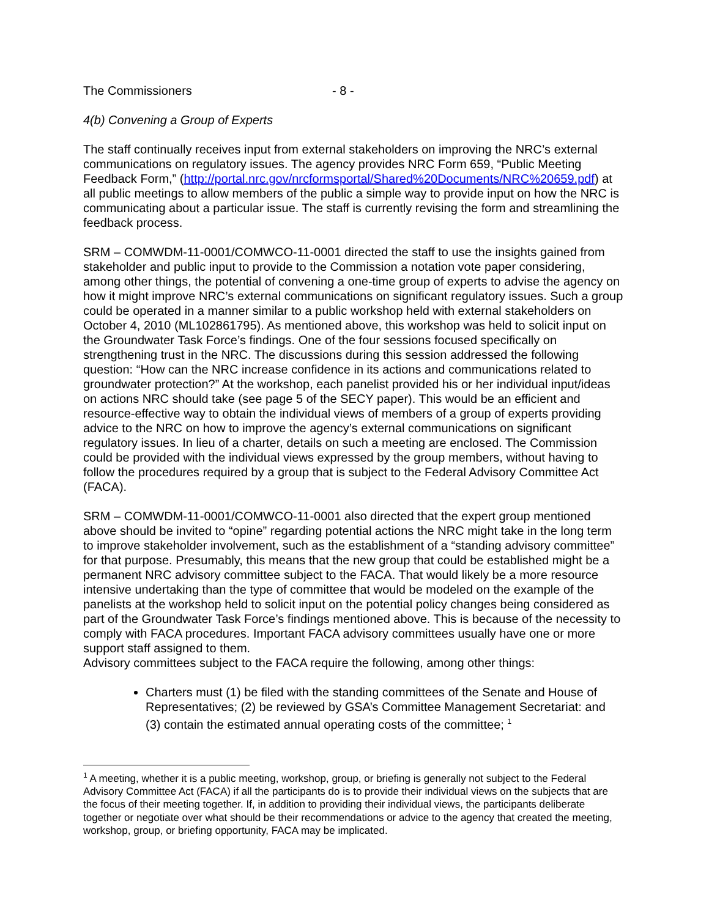The Commissioners - 8 -
4(b) Convening a Group of Experts
The staff continually receives input from external stakeholders on improving the NRC’s external communications on regulatory issues. The agency provides NRC Form 659, “Public Meeting Feedback Form,” (http://portal.nrc.gov/nrcformsportal/Shared%20Documents/NRC%20659.pdf) at all public meetings to allow members of the public a simple way to provide input on how the NRC is communicating about a particular issue. The staff is currently revising the form and streamlining the feedback process.
SRM – COMWDM-11-0001/COMWCO-11-0001 directed the staff to use the insights gained from stakeholder and public input to provide to the Commission a notation vote paper considering, among other things, the potential of convening a one-time group of experts to advise the agency on how it might improve NRC’s external communications on significant regulatory issues. Such a group could be operated in a manner similar to a public workshop held with external stakeholders on October 4, 2010 (ML102861795). As mentioned above, this workshop was held to solicit input on the Groundwater Task Force’s findings. One of the four sessions focused specifically on strengthening trust in the NRC. The discussions during this session addressed the following question: “How can the NRC increase confidence in its actions and communications related to groundwater protection?” At the workshop, each panelist provided his or her individual input/ideas on actions NRC should take (see page 5 of the SECY paper). This would be an efficient and resource-effective way to obtain the individual views of members of a group of experts providing advice to the NRC on how to improve the agency’s external communications on significant regulatory issues. In lieu of a charter, details on such a meeting are enclosed. The Commission could be provided with the individual views expressed by the group members, without having to follow the procedures required by a group that is subject to the Federal Advisory Committee Act (FACA).
SRM – COMWDM-11-0001/COMWCO-11-0001 also directed that the expert group mentioned above should be invited to “opine” regarding potential actions the NRC might take in the long term to improve stakeholder involvement, such as the establishment of a “standing advisory committee” for that purpose. Presumably, this means that the new group that could be established might be a permanent NRC advisory committee subject to the FACA. That would likely be a more resource intensive undertaking than the type of committee that would be modeled on the example of the panelists at the workshop held to solicit input on the potential policy changes being considered as part of the Groundwater Task Force’s findings mentioned above. This is because of the necessity to comply with FACA procedures. Important FACA advisory committees usually have one or more support staff assigned to them.
Advisory committees subject to the FACA require the following, among other things:
Charters must (1) be filed with the standing committees of the Senate and House of Representatives; (2) be reviewed by GSA’s Committee Management Secretariat: and (3) contain the estimated annual operating costs of the committee; <sup>1</sup>
<sup>1</sup> A meeting, whether it is a public meeting, workshop, group, or briefing is generally not subject to the Federal Advisory Committee Act (FACA) if all the participants do is to provide their individual views on the subjects that are the focus of their meeting together. If, in addition to providing their individual views, the participants deliberate together or negotiate over what should be their recommendations or advice to the agency that created the meeting, workshop, group, or briefing opportunity, FACA may be implicated.